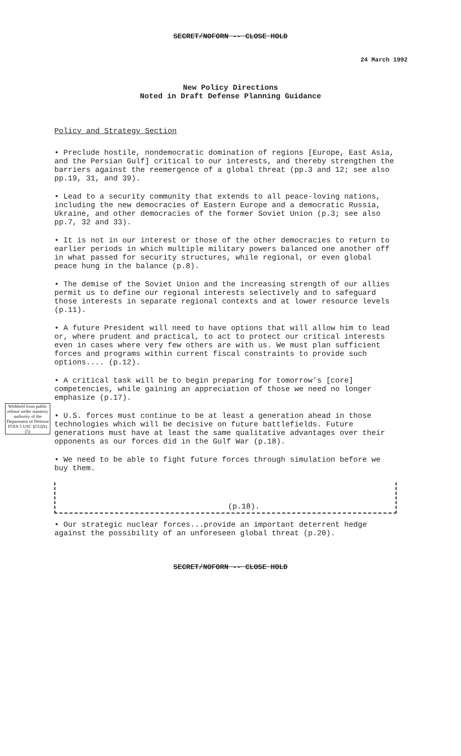SECRET/NOFORN -- CLOSE HOLD
24 March 1992
New Policy Directions
Noted in Draft Defense Planning Guidance
Policy and Strategy Section
• Preclude hostile, nondemocratic domination of regions [Europe, East Asia, and the Persian Gulf] critical to our interests, and thereby strengthen the barriers against the reemergence of a global threat (pp.3 and 12; see also pp.19, 31, and 39).
• Lead to a security community that extends to all peace-loving nations, including the new democracies of Eastern Europe and a democratic Russia, Ukraine, and other democracies of the former Soviet Union (p.3; see also pp.7, 32 and 33).
• It is not in our interest or those of the other democracies to return to earlier periods in which multiple military powers balanced one another off in what passed for security structures, while regional, or even global peace hung in the balance (p.8).
• The demise of the Soviet Union and the increasing strength of our allies permit us to define our regional interests selectively and to safeguard those interests in separate regional contexts and at lower resource levels (p.11).
• A future President will need to have options that will allow him to lead or, where prudent and practical, to act to protect our critical interests even in cases where very few others are with us. We must plan sufficient forces and programs within current fiscal constraints to provide such options.... (p.12).
• A critical task will be to begin preparing for tomorrow's [core] competencies, while gaining an appreciation of those we need no longer emphasize (p.17).
• U.S. forces must continue to be at least a generation ahead in those technologies which will be decisive on future battlefields. Future generations must have at least the same qualitative advantages over their opponents as our forces did in the Gulf War (p.18).
• We need to be able to fight future forces through simulation before we buy them.
(p.18).
• Our strategic nuclear forces...provide an important deterrent hedge against the possibility of an unforeseen global threat (p.20).
Withheld from public release under statutory authority of the Department of Defense FOIA 5 USC §552(b)(5)
SECRET/NOFORN -- CLOSE HOLD